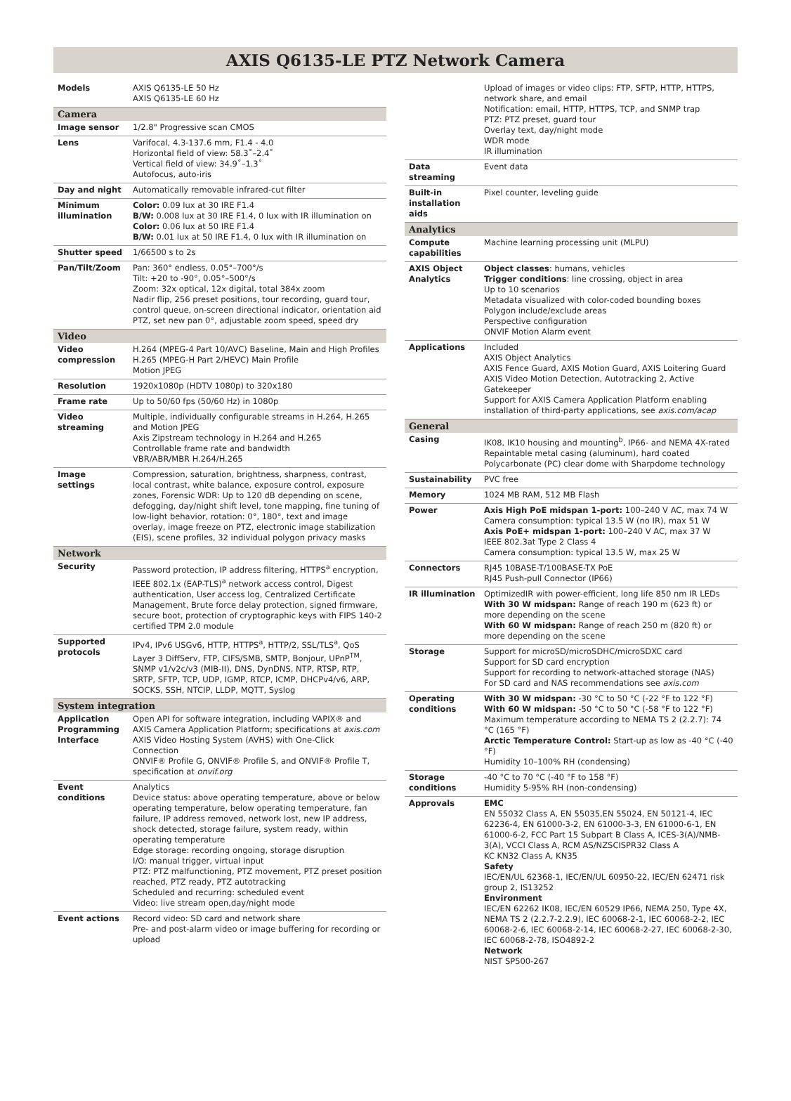AXIS Q6135-LE PTZ Network Camera
| Models | AXIS Q6135-LE 50 Hz AXIS Q6135-LE 60 Hz |
| Camera | |
| Image sensor | 1/2.8" Progressive scan CMOS |
| Lens | Varifocal, 4.3-137.6 mm, F1.4 - 4.0 Horizontal field of view: 58.3˚–2.4˚ Vertical field of view: 34.9˚–1.3˚ Autofocus, auto-iris |
| Day and night | Automatically removable infrared-cut filter |
| Minimum illumination | Color: 0.09 lux at 30 IRE F1.4 B/W: 0.008 lux at 30 IRE F1.4, 0 lux with IR illumination on Color: 0.06 lux at 50 IRE F1.4 B/W: 0.01 lux at 50 IRE F1.4, 0 lux with IR illumination on |
| Shutter speed | 1/66500 s to 2s |
| Pan/Tilt/Zoom | Pan: 360° endless, 0.05°–700°/s Tilt: +20 to -90°, 0.05°–500°/s Zoom: 32x optical, 12x digital, total 384x zoom Nadir flip, 256 preset positions, tour recording, guard tour, control queue, on-screen directional indicator, orientation aid PTZ, set new pan 0°, adjustable zoom speed, speed dry |
| Video | |
| Video compression | H.264 (MPEG-4 Part 10/AVC) Baseline, Main and High Profiles H.265 (MPEG-H Part 2/HEVC) Main Profile Motion JPEG |
| Resolution | 1920x1080p (HDTV 1080p) to 320x180 |
| Frame rate | Up to 50/60 fps (50/60 Hz) in 1080p |
| Video streaming | Multiple, individually configurable streams in H.264, H.265 and Motion JPEG Axis Zipstream technology in H.264 and H.265 Controllable frame rate and bandwidth VBR/ABR/MBR H.264/H.265 |
| Image settings | Compression, saturation, brightness, sharpness, contrast, local contrast, white balance, exposure control, exposure zones, Forensic WDR: Up to 120 dB depending on scene, defogging, day/night shift level, tone mapping, fine tuning of low-light behavior, rotation: 0°, 180°, text and image overlay, image freeze on PTZ, electronic image stabilization (EIS), scene profiles, 32 individual polygon privacy masks |
| Network | |
| Security | Password protection, IP address filtering, HTTPS<sup>a</sup> encryption, IEEE 802.1x (EAP-TLS)<sup>a</sup> network access control, Digest authentication, User access log, Centralized Certificate Management, Brute force delay protection, signed firmware, secure boot, protection of cryptographic keys with FIPS 140-2 certified TPM 2.0 module |
| Supported protocols | IPv4, IPv6 USGv6, HTTP, HTTPS<sup>a</sup>, HTTP/2, SSL/TLS<sup>a</sup>, QoS Layer 3 DiffServ, FTP, CIFS/SMB, SMTP, Bonjour, UPnP<sup>TM</sup>, SNMP v1/v2c/v3 (MIB-II), DNS, DynDNS, NTP, RTSP, RTP, SRTP, SFTP, TCP, UDP, IGMP, RTCP, ICMP, DHCPv4/v6, ARP, SOCKS, SSH, NTCIP, LLDP, MQTT, Syslog |
| System integration | |
| Application Programming Interface | Open API for software integration, including VAPIX® and AXIS Camera Application Platform; specifications at axis.com AXIS Video Hosting System (AVHS) with One-Click Connection ONVIF® Profile G, ONVIF® Profile S, and ONVIF® Profile T, specification at onvif.org |
| Event conditions | Analytics Device status: above operating temperature, above or below operating temperature, below operating temperature, fan failure, IP address removed, network lost, new IP address, shock detected, storage failure, system ready, within operating temperature Edge storage: recording ongoing, storage disruption I/O: manual trigger, virtual input PTZ: PTZ malfunctioning, PTZ movement, PTZ preset position reached, PTZ ready, PTZ autotracking Scheduled and recurring: scheduled event Video: live stream open,day/night mode |
| Event actions | Record video: SD card and network share Pre- and post-alarm video or image buffering for recording or upload |
| | Upload of images or video clips: FTP, SFTP, HTTP, HTTPS, network share, and email Notification: email, HTTP, HTTPS, TCP, and SNMP trap PTZ: PTZ preset, guard tour Overlay text, day/night mode WDR mode IR illumination |
| Data streaming | Event data |
| Built-in installation aids | Pixel counter, leveling guide |
| Analytics | |
| Compute capabilities | Machine learning processing unit (MLPU) |
| AXIS Object Analytics | Object classes : humans, vehicles Trigger conditions : line crossing, object in area Up to 10 scenarios Metadata visualized with color-coded bounding boxes Polygon include/exclude areas Perspective configuration ONVIF Motion Alarm event |
| Applications | Included AXIS Object Analytics AXIS Fence Guard, AXIS Motion Guard, AXIS Loitering Guard AXIS Video Motion Detection, Autotracking 2, Active Gatekeeper Support for AXIS Camera Application Platform enabling installation of third-party applications, see axis.com/acap |
| General | |
| Casing | IK08, IK10 housing and mounting<sup>b</sup>, IP66- and NEMA 4X-rated Repaintable metal casing (aluminum), hard coated Polycarbonate (PC) clear dome with Sharpdome technology |
| Sustainability | PVC free |
| Memory | 1024 MB RAM, 512 MB Flash |
| Power | Axis High PoE midspan 1-port: 100–240 V AC, max 74 W Camera consumption: typical 13.5 W (no IR), max 51 W Axis PoE+ midspan 1-port: 100–240 V AC, max 37 W IEEE 802.3at Type 2 Class 4 Camera consumption: typical 13.5 W, max 25 W |
| Connectors | RJ45 10BASE-T/100BASE-TX PoE RJ45 Push-pull Connector (IP66) |
| IR illumination | OptimizedIR with power-efficient, long life 850 nm IR LEDs With 30 W midspan: Range of reach 190 m (623 ft) or more depending on the scene With 60 W midspan: Range of reach 250 m (820 ft) or more depending on the scene |
| Storage | Support for microSD/microSDHC/microSDXC card Support for SD card encryption Support for recording to network-attached storage (NAS) For SD card and NAS recommendations see axis.com |
| Operating conditions | With 30 W midspan: -30 °C to 50 °C (-22 °F to 122 °F) With 60 W midspan: -50 °C to 50 °C (-58 °F to 122 °F) Maximum temperature according to NEMA TS 2 (2.2.7): 74 °C (165 °F) Arctic Temperature Control: Start-up as low as -40 °C (-40 °F) Humidity 10–100% RH (condensing) |
| Storage conditions | -40 °C to 70 °C (-40 °F to 158 °F) Humidity 5-95% RH (non-condensing) |
| Approvals | EMC EN 55032 Class A, EN 55035,EN 55024, EN 50121-4, IEC 62236-4, EN 61000-3-2, EN 61000-3-3, EN 61000-6-1, EN 61000-6-2, FCC Part 15 Subpart B Class A, ICES-3(A)/NMB-3(A), VCCI Class A, RCM AS/NZSCISPR32 Class A KC KN32 Class A, KN35 Safety IEC/EN/UL 62368-1, IEC/EN/UL 60950-22, IEC/EN 62471 risk group 2, IS13252 Environment IEC/EN 62262 IK08, IEC/EN 60529 IP66, NEMA 250, Type 4X, NEMA TS 2 (2.2.7-2.2.9), IEC 60068-2-1, IEC 60068-2-2, IEC 60068-2-6, IEC 60068-2-14, IEC 60068-2-27, IEC 60068-2-30, IEC 60068-2-78, ISO4892-2 Network NIST SP500-267 |